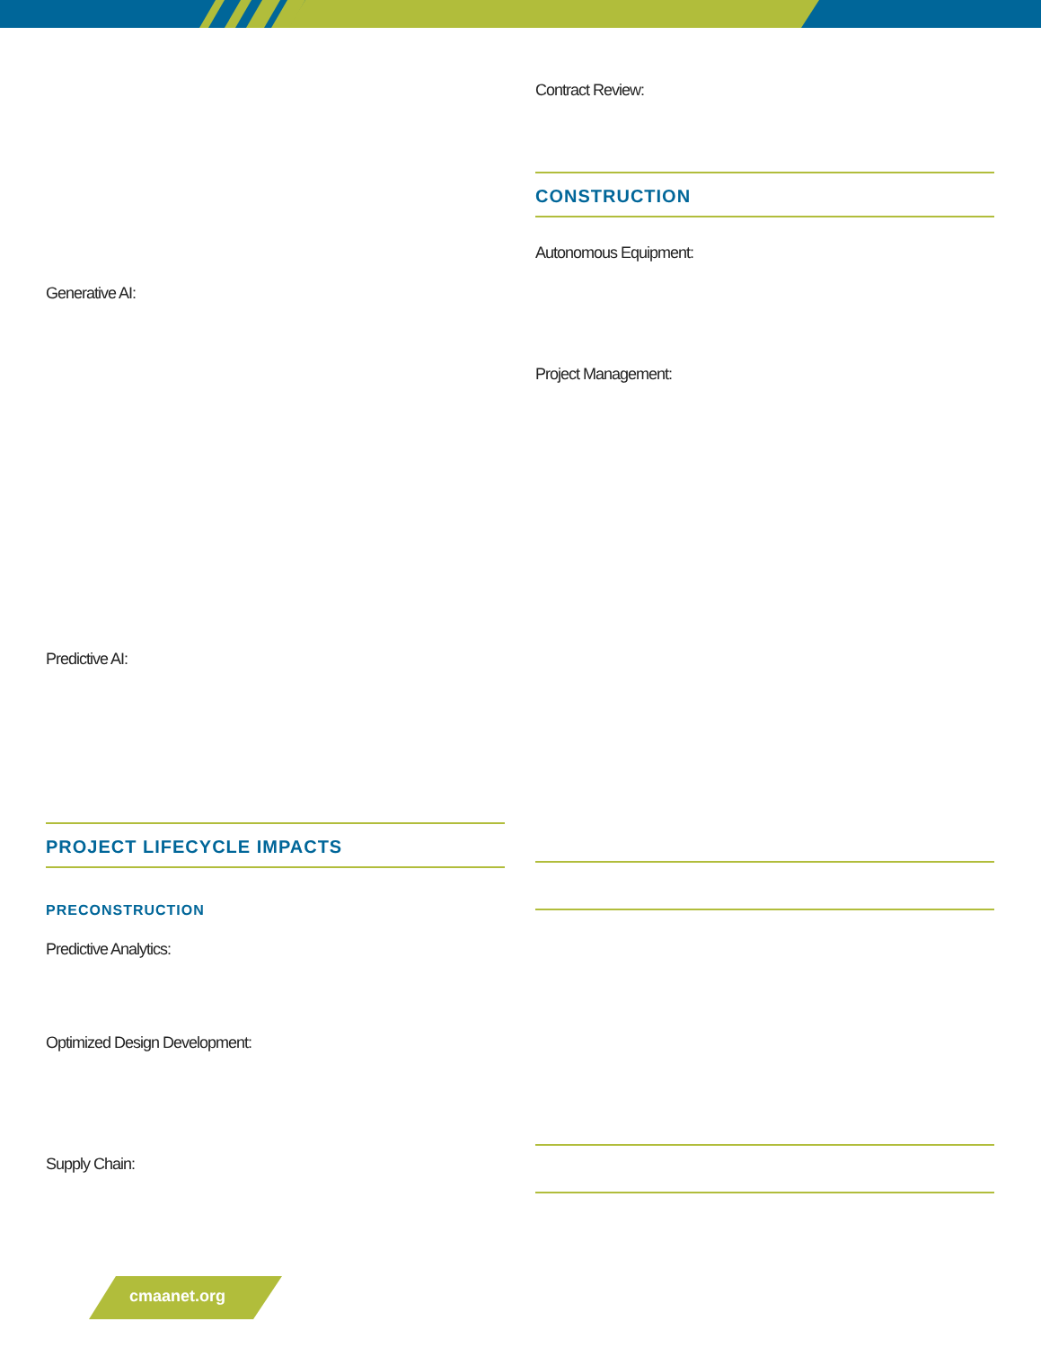Contract Review:
CONSTRUCTION
Autonomous Equipment:
Generative AI:
Project Management:
Predictive AI:
PROJECT LIFECYCLE IMPACTS
PRECONSTRUCTION
Predictive Analytics:
Optimized Design Development:
Supply Chain:
cmaanet.org